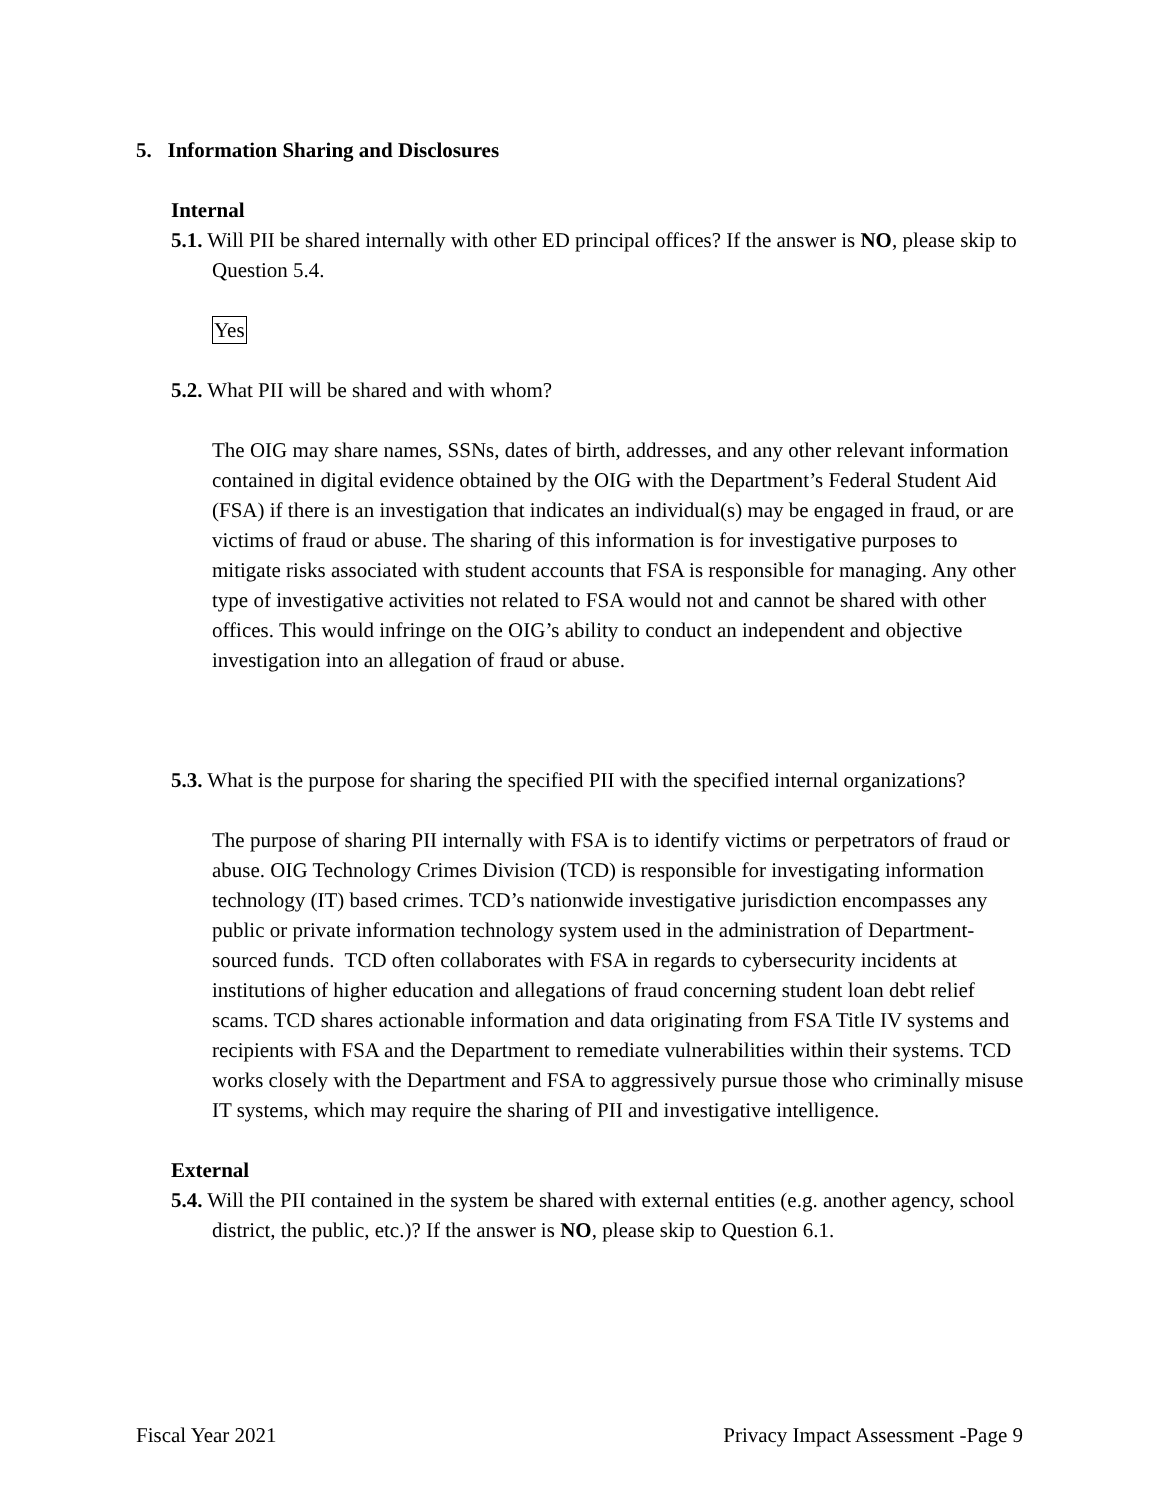5. Information Sharing and Disclosures
Internal
5.1. Will PII be shared internally with other ED principal offices? If the answer is NO, please skip to Question 5.4.
Yes
5.2. What PII will be shared and with whom?
The OIG may share names, SSNs, dates of birth, addresses, and any other relevant information contained in digital evidence obtained by the OIG with the Department’s Federal Student Aid (FSA) if there is an investigation that indicates an individual(s) may be engaged in fraud, or are victims of fraud or abuse. The sharing of this information is for investigative purposes to mitigate risks associated with student accounts that FSA is responsible for managing. Any other type of investigative activities not related to FSA would not and cannot be shared with other offices. This would infringe on the OIG’s ability to conduct an independent and objective investigation into an allegation of fraud or abuse.
5.3. What is the purpose for sharing the specified PII with the specified internal organizations?
The purpose of sharing PII internally with FSA is to identify victims or perpetrators of fraud or abuse. OIG Technology Crimes Division (TCD) is responsible for investigating information technology (IT) based crimes. TCD’s nationwide investigative jurisdiction encompasses any public or private information technology system used in the administration of Department-sourced funds. TCD often collaborates with FSA in regards to cybersecurity incidents at institutions of higher education and allegations of fraud concerning student loan debt relief scams. TCD shares actionable information and data originating from FSA Title IV systems and recipients with FSA and the Department to remediate vulnerabilities within their systems. TCD works closely with the Department and FSA to aggressively pursue those who criminally misuse IT systems, which may require the sharing of PII and investigative intelligence.
External
5.4. Will the PII contained in the system be shared with external entities (e.g. another agency, school district, the public, etc.)? If the answer is NO, please skip to Question 6.1.
Fiscal Year 2021 Privacy Impact Assessment -Page 9